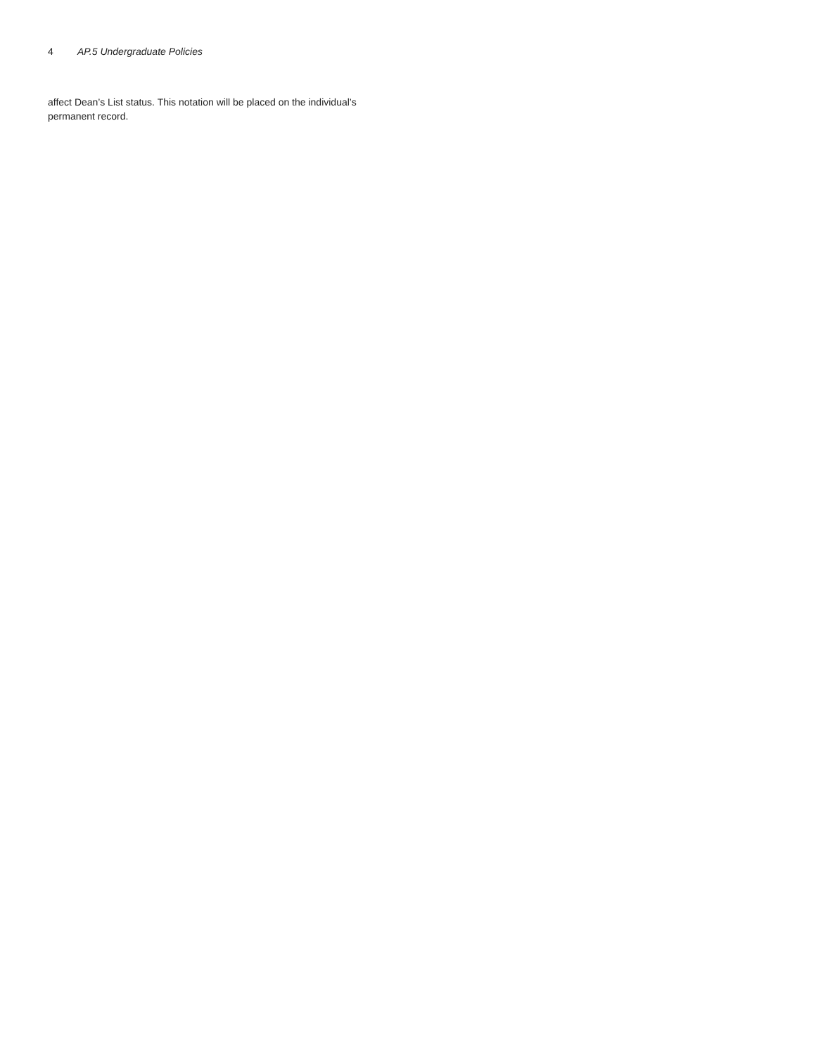4 AP.5 Undergraduate Policies
affect Dean’s List status. This notation will be placed on the individual’s permanent record.